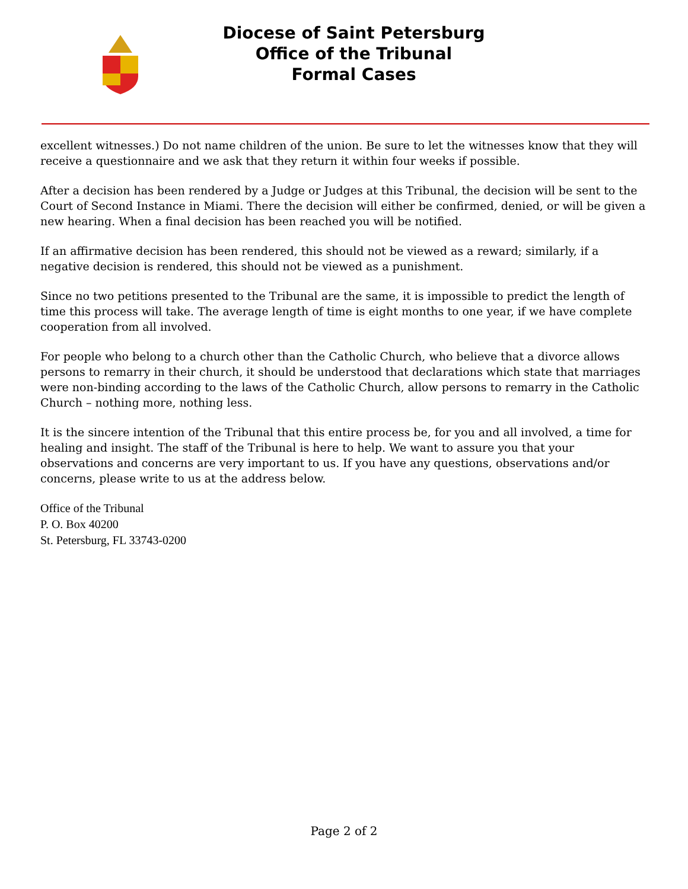Diocese of Saint Petersburg
Office of the Tribunal
Formal Cases
excellent witnesses.) Do not name children of the union. Be sure to let the witnesses know that they will receive a questionnaire and we ask that they return it within four weeks if possible.
After a decision has been rendered by a Judge or Judges at this Tribunal, the decision will be sent to the Court of Second Instance in Miami. There the decision will either be confirmed, denied, or will be given a new hearing. When a final decision has been reached you will be notified.
If an affirmative decision has been rendered, this should not be viewed as a reward; similarly, if a negative decision is rendered, this should not be viewed as a punishment.
Since no two petitions presented to the Tribunal are the same, it is impossible to predict the length of time this process will take. The average length of time is eight months to one year, if we have complete cooperation from all involved.
For people who belong to a church other than the Catholic Church, who believe that a divorce allows persons to remarry in their church, it should be understood that declarations which state that marriages were non-binding according to the laws of the Catholic Church, allow persons to remarry in the Catholic Church – nothing more, nothing less.
It is the sincere intention of the Tribunal that this entire process be, for you and all involved, a time for healing and insight. The staff of the Tribunal is here to help. We want to assure you that your observations and concerns are very important to us. If you have any questions, observations and/or concerns, please write to us at the address below.
Office of the Tribunal
P. O. Box 40200
St. Petersburg, FL 33743-0200
Page 2 of 2